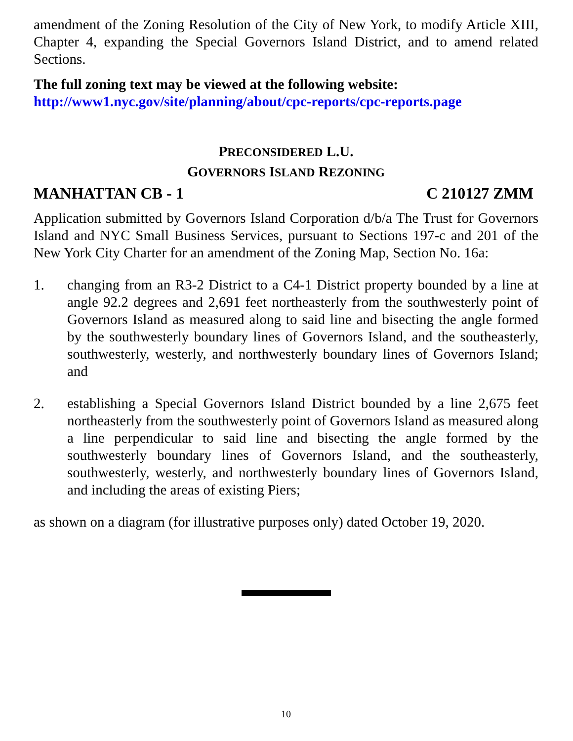amendment of the Zoning Resolution of the City of New York, to modify Article XIII, Chapter 4, expanding the Special Governors Island District, and to amend related Sections.
The full zoning text may be viewed at the following website:
http://www1.nyc.gov/site/planning/about/cpc-reports/cpc-reports.page
PRECONSIDERED L.U.
GOVERNORS ISLAND REZONING
MANHATTAN CB - 1 C 210127 ZMM
Application submitted by Governors Island Corporation d/b/a The Trust for Governors Island and NYC Small Business Services, pursuant to Sections 197-c and 201 of the New York City Charter for an amendment of the Zoning Map, Section No. 16a:
1. changing from an R3-2 District to a C4-1 District property bounded by a line at angle 92.2 degrees and 2,691 feet northeasterly from the southwesterly point of Governors Island as measured along to said line and bisecting the angle formed by the southwesterly boundary lines of Governors Island, and the southeasterly, southwesterly, westerly, and northwesterly boundary lines of Governors Island; and
2. establishing a Special Governors Island District bounded by a line 2,675 feet northeasterly from the southwesterly point of Governors Island as measured along a line perpendicular to said line and bisecting the angle formed by the southwesterly boundary lines of Governors Island, and the southeasterly, southwesterly, westerly, and northwesterly boundary lines of Governors Island, and including the areas of existing Piers;
as shown on a diagram (for illustrative purposes only) dated October 19, 2020.
10